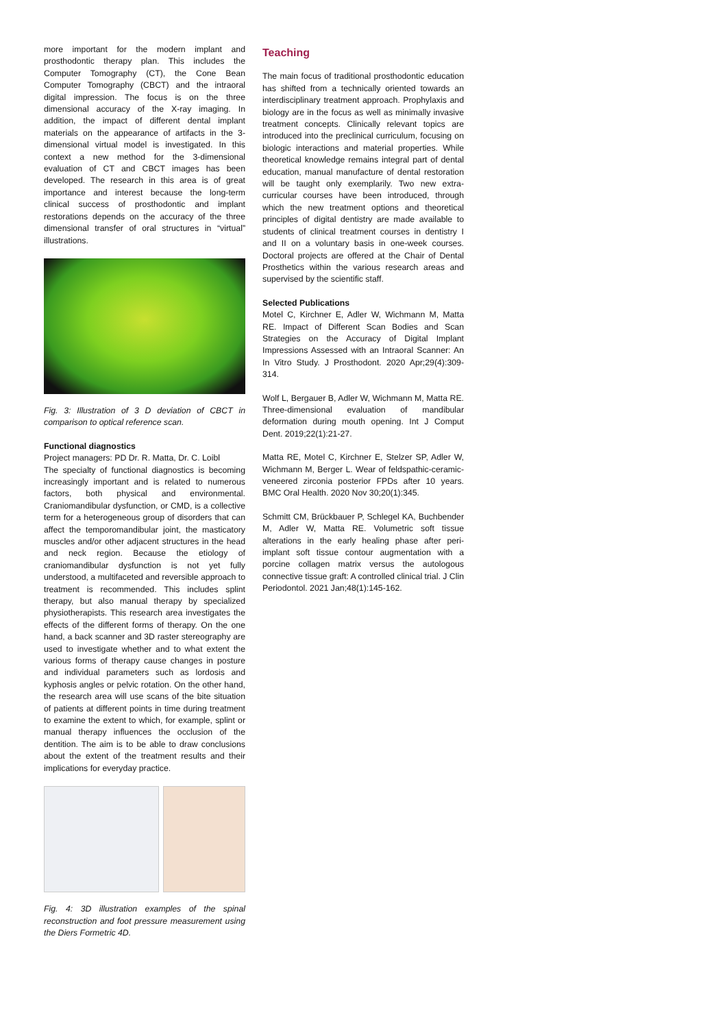more important for the modern implant and prosthodontic therapy plan. This includes the Computer Tomography (CT), the Cone Bean Computer Tomography (CBCT) and the intraoral digital impression. The focus is on the three dimensional accuracy of the X-ray imaging. In addition, the impact of different dental implant materials on the appearance of artifacts in the 3-dimensional virtual model is investigated. In this context a new method for the 3-dimensional evaluation of CT and CBCT images has been developed. The research in this area is of great importance and interest because the long-term clinical success of prosthodontic and implant restorations depends on the accuracy of the three dimensional transfer of oral structures in “virtual” illustrations.
Fig. 3: Illustration of 3 D deviation of CBCT in comparison to optical reference scan.
Functional diagnostics
Project managers: PD Dr. R. Matta, Dr. C. Loibl
The specialty of functional diagnostics is becoming increasingly important and is related to numerous factors, both physical and environmental. Craniomandibular dysfunction, or CMD, is a collective term for a heterogeneous group of disorders that can affect the temporomandibular joint, the masticatory muscles and/or other adjacent structures in the head and neck region. Because the etiology of craniomandibular dysfunction is not yet fully understood, a multifaceted and reversible approach to treatment is recommended. This includes splint therapy, but also manual therapy by specialized physiotherapists. This research area investigates the effects of the different forms of therapy. On the one hand, a back scanner and 3D raster stereography are used to investigate whether and to what extent the various forms of therapy cause changes in posture and individual parameters such as lordosis and kyphosis angles or pelvic rotation. On the other hand, the research area will use scans of the bite situation of patients at different points in time during treatment to examine the extent to which, for example, splint or manual therapy influences the occlusion of the dentition. The aim is to be able to draw conclusions about the extent of the treatment results and their implications for everyday practice.
Fig. 4: 3D illustration examples of the spinal reconstruction and foot pressure measurement using the Diers Formetric 4D.
Teaching
The main focus of traditional prosthodontic education has shifted from a technically oriented towards an interdisciplinary treatment approach. Prophylaxis and biology are in the focus as well as minimally invasive treatment concepts. Clinically relevant topics are introduced into the preclinical curriculum, focusing on biologic interactions and material properties. While theoretical knowledge remains integral part of dental education, manual manufacture of dental restoration will be taught only exemplarily. Two new extra-curricular courses have been introduced, through which the new treatment options and theoretical principles of digital dentistry are made available to students of clinical treatment courses in dentistry I and II on a voluntary basis in one-week courses. Doctoral projects are offered at the Chair of Dental Prosthetics within the various research areas and supervised by the scientific staff.
Selected Publications
Motel C, Kirchner E, Adler W, Wichmann M, Matta RE. Impact of Different Scan Bodies and Scan Strategies on the Accuracy of Digital Implant Impressions Assessed with an Intraoral Scanner: An In Vitro Study. J Prosthodont. 2020 Apr;29(4):309-314.
Wolf L, Bergauer B, Adler W, Wichmann M, Matta RE. Three-dimensional evaluation of mandibular deformation during mouth opening. Int J Comput Dent. 2019;22(1):21-27.
Matta RE, Motel C, Kirchner E, Stelzer SP, Adler W, Wichmann M, Berger L. Wear of feldspathic-ceramic-veneered zirconia posterior FPDs after 10 years. BMC Oral Health. 2020 Nov 30;20(1):345.
Schmitt CM, Brückbauer P, Schlegel KA, Buchbender M, Adler W, Matta RE. Volumetric soft tissue alterations in the early healing phase after peri-implant soft tissue contour augmentation with a porcine collagen matrix versus the autologous connective tissue graft: A controlled clinical trial. J Clin Periodontol. 2021 Jan;48(1):145-162.